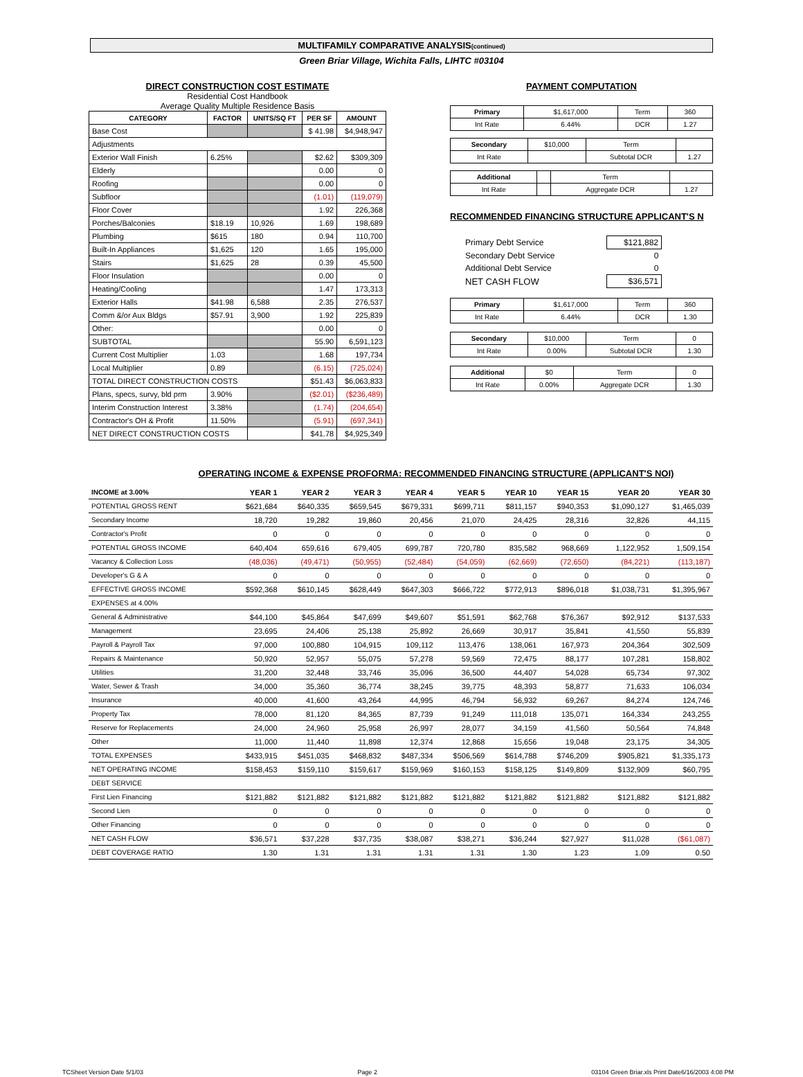MULTIFAMILY COMPARATIVE ANALYSIS(continued)
Green Briar Village, Wichita Falls, LIHTC #03104
DIRECT CONSTRUCTION COST ESTIMATE
Residential Cost Handbook
Average Quality Multiple Residence Basis
| CATEGORY | FACTOR | UNITS/SQ FT | PER SF | AMOUNT |
| --- | --- | --- | --- | --- |
| Base Cost | | | $ 41.98 | $4,948,947 |
| Adjustments | | | | |
| Exterior Wall Finish | 6.25% | | $2.62 | $309,309 |
| Elderly | | | 0.00 | 0 |
| Roofing | | | 0.00 | 0 |
| Subfloor | | | (1.01) | (119,079) |
| Floor Cover | | | 1.92 | 226,368 |
| Porches/Balconies | $18.19 | 10,926 | 1.69 | 198,689 |
| Plumbing | $615 | 180 | 0.94 | 110,700 |
| Built-In Appliances | $1,625 | 120 | 1.65 | 195,000 |
| Stairs | $1,625 | 28 | 0.39 | 45,500 |
| Floor Insulation | | | 0.00 | 0 |
| Heating/Cooling | | | 1.47 | 173,313 |
| Exterior Halls | $41.98 | 6,588 | 2.35 | 276,537 |
| Comm &/or Aux Bldgs | $57.91 | 3,900 | 1.92 | 225,839 |
| Other: | | | 0.00 | 0 |
| SUBTOTAL | | | 55.90 | 6,591,123 |
| Current Cost Multiplier | 1.03 | | 1.68 | 197,734 |
| Local Multiplier | 0.89 | | (6.15) | (725,024) |
| TOTAL DIRECT CONSTRUCTION COSTS | | | $51.43 | $6,063,833 |
| Plans, specs, survy, bld prm | 3.90% | | ($2.01) | ($236,489) |
| Interim Construction Interest | 3.38% | | (1.74) | (204,654) |
| Contractor's OH & Profit | 11.50% | | (5.91) | (697,341) |
| NET DIRECT CONSTRUCTION COSTS | | | $41.78 | $4,925,349 |
PAYMENT COMPUTATION
| Primary | $1,617,000 | Term | 360 |
| Int Rate | 6.44% | DCR | 1.27 |
| Secondary | $10,000 | Term | |
| Int Rate | | Subtotal DCR | 1.27 |
| Additional | | Term | |
| Int Rate | | Aggregate DCR | 1.27 |
RECOMMENDED FINANCING STRUCTURE APPLICANT'S N
| Primary Debt Service | $121,882 |
| Secondary Debt Service | 0 |
| Additional Debt Service | 0 |
| NET CASH FLOW | $36,571 |
| Primary | $1,617,000 | Term | 360 |
| Int Rate | 6.44% | DCR | 1.30 |
| Secondary | $10,000 | Term | 0 |
| Int Rate | 0.00% | Subtotal DCR | 1.30 |
| Additional | $0 | Term | 0 |
| Int Rate | 0.00% | Aggregate DCR | 1.30 |
OPERATING INCOME & EXPENSE PROFORMA: RECOMMENDED FINANCING STRUCTURE (APPLICANT'S NOI)
| INCOME at 3.00% | YEAR 1 | YEAR 2 | YEAR 3 | YEAR 4 | YEAR 5 | YEAR 10 | YEAR 15 | YEAR 20 | YEAR 30 |
| --- | --- | --- | --- | --- | --- | --- | --- | --- | --- |
| POTENTIAL GROSS RENT | $621,684 | $640,335 | $659,545 | $679,331 | $699,711 | $811,157 | $940,353 | $1,090,127 | $1,465,039 |
| Secondary Income | 18,720 | 19,282 | 19,860 | 20,456 | 21,070 | 24,425 | 28,316 | 32,826 | 44,115 |
| Contractor's Profit | 0 | 0 | 0 | 0 | 0 | 0 | 0 | 0 | 0 |
| POTENTIAL GROSS INCOME | 640,404 | 659,616 | 679,405 | 699,787 | 720,780 | 835,582 | 968,669 | 1,122,952 | 1,509,154 |
| Vacancy & Collection Loss | (48,036) | (49,471) | (50,955) | (52,484) | (54,059) | (62,669) | (72,650) | (84,221) | (113,187) |
| Developer's G & A | 0 | 0 | 0 | 0 | 0 | 0 | 0 | 0 | 0 |
| EFFECTIVE GROSS INCOME | $592,368 | $610,145 | $628,449 | $647,303 | $666,722 | $772,913 | $896,018 | $1,038,731 | $1,395,967 |
| EXPENSES at 4.00% | | | | | | | | | |
| General & Administrative | $44,100 | $45,864 | $47,699 | $49,607 | $51,591 | $62,768 | $76,367 | $92,912 | $137,533 |
| Management | 23,695 | 24,406 | 25,138 | 25,892 | 26,669 | 30,917 | 35,841 | 41,550 | 55,839 |
| Payroll & Payroll Tax | 97,000 | 100,880 | 104,915 | 109,112 | 113,476 | 138,061 | 167,973 | 204,364 | 302,509 |
| Repairs & Maintenance | 50,920 | 52,957 | 55,075 | 57,278 | 59,569 | 72,475 | 88,177 | 107,281 | 158,802 |
| Utilities | 31,200 | 32,448 | 33,746 | 35,096 | 36,500 | 44,407 | 54,028 | 65,734 | 97,302 |
| Water, Sewer & Trash | 34,000 | 35,360 | 36,774 | 38,245 | 39,775 | 48,393 | 58,877 | 71,633 | 106,034 |
| Insurance | 40,000 | 41,600 | 43,264 | 44,995 | 46,794 | 56,932 | 69,267 | 84,274 | 124,746 |
| Property Tax | 78,000 | 81,120 | 84,365 | 87,739 | 91,249 | 111,018 | 135,071 | 164,334 | 243,255 |
| Reserve for Replacements | 24,000 | 24,960 | 25,958 | 26,997 | 28,077 | 34,159 | 41,560 | 50,564 | 74,848 |
| Other | 11,000 | 11,440 | 11,898 | 12,374 | 12,868 | 15,656 | 19,048 | 23,175 | 34,305 |
| TOTAL EXPENSES | $433,915 | $451,035 | $468,832 | $487,334 | $506,569 | $614,788 | $746,209 | $905,821 | $1,335,173 |
| NET OPERATING INCOME | $158,453 | $159,110 | $159,617 | $159,969 | $160,153 | $158,125 | $149,809 | $132,909 | $60,795 |
| DEBT SERVICE | | | | | | | | | |
| First Lien Financing | $121,882 | $121,882 | $121,882 | $121,882 | $121,882 | $121,882 | $121,882 | $121,882 | $121,882 |
| Second Lien | 0 | 0 | 0 | 0 | 0 | 0 | 0 | 0 | 0 |
| Other Financing | 0 | 0 | 0 | 0 | 0 | 0 | 0 | 0 | 0 |
| NET CASH FLOW | $36,571 | $37,228 | $37,735 | $38,087 | $38,271 | $36,244 | $27,927 | $11,028 | ($61,087) |
| DEBT COVERAGE RATIO | 1.30 | 1.31 | 1.31 | 1.31 | 1.31 | 1.30 | 1.23 | 1.09 | 0.50 |
TCSheet Version Date 5/1/03 Page 2 03104 Green Briar.xls Print Date6/16/2003 4:08 PM